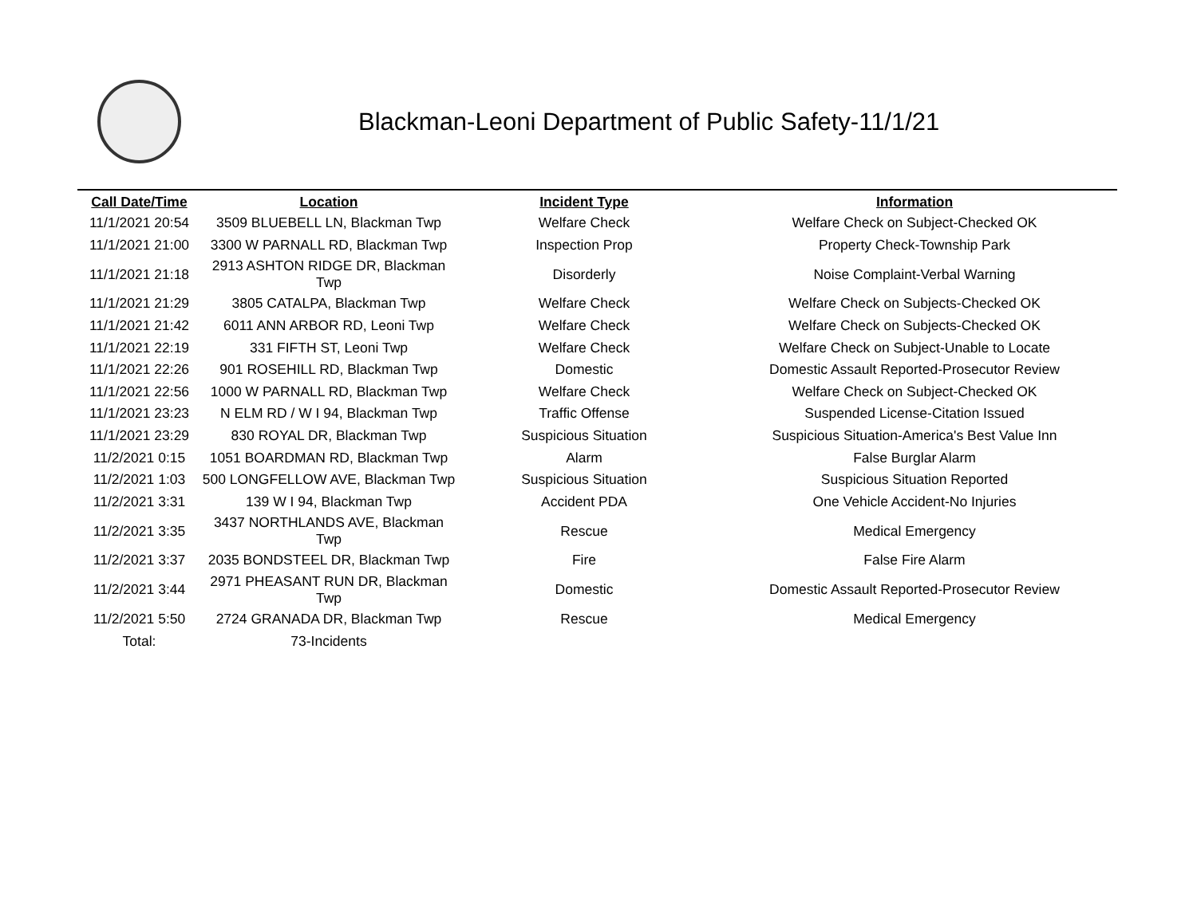Blackman-Leoni Department of Public Safety-11/1/21
| Call Date/Time | Location | Incident Type | Information |
| --- | --- | --- | --- |
| 11/1/2021 20:54 | 3509 BLUEBELL LN, Blackman Twp | Welfare Check | Welfare Check on Subject-Checked OK |
| 11/1/2021 21:00 | 3300 W PARNALL RD, Blackman Twp | Inspection Prop | Property Check-Township Park |
| 11/1/2021 21:18 | 2913 ASHTON RIDGE DR, Blackman Twp | Disorderly | Noise Complaint-Verbal Warning |
| 11/1/2021 21:29 | 3805 CATALPA, Blackman Twp | Welfare Check | Welfare Check on Subjects-Checked OK |
| 11/1/2021 21:42 | 6011 ANN ARBOR RD, Leoni Twp | Welfare Check | Welfare Check on Subjects-Checked OK |
| 11/1/2021 22:19 | 331 FIFTH ST, Leoni Twp | Welfare Check | Welfare Check on Subject-Unable to Locate |
| 11/1/2021 22:26 | 901 ROSEHILL RD, Blackman Twp | Domestic | Domestic Assault Reported-Prosecutor Review |
| 11/1/2021 22:56 | 1000 W PARNALL RD, Blackman Twp | Welfare Check | Welfare Check on Subject-Checked OK |
| 11/1/2021 23:23 | N ELM RD / W I 94, Blackman Twp | Traffic Offense | Suspended License-Citation Issued |
| 11/1/2021 23:29 | 830 ROYAL DR, Blackman Twp | Suspicious Situation | Suspicious Situation-America's Best Value Inn |
| 11/2/2021 0:15 | 1051 BOARDMAN RD, Blackman Twp | Alarm | False Burglar Alarm |
| 11/2/2021 1:03 | 500 LONGFELLOW AVE, Blackman Twp | Suspicious Situation | Suspicious Situation Reported |
| 11/2/2021 3:31 | 139 W I 94, Blackman Twp | Accident PDA | One Vehicle Accident-No Injuries |
| 11/2/2021 3:35 | 3437 NORTHLANDS AVE, Blackman Twp | Rescue | Medical Emergency |
| 11/2/2021 3:37 | 2035 BONDSTEEL DR, Blackman Twp | Fire | False Fire Alarm |
| 11/2/2021 3:44 | 2971 PHEASANT RUN DR, Blackman Twp | Domestic | Domestic Assault Reported-Prosecutor Review |
| 11/2/2021 5:50 | 2724 GRANADA DR, Blackman Twp | Rescue | Medical Emergency |
| Total: | 73-Incidents | | |